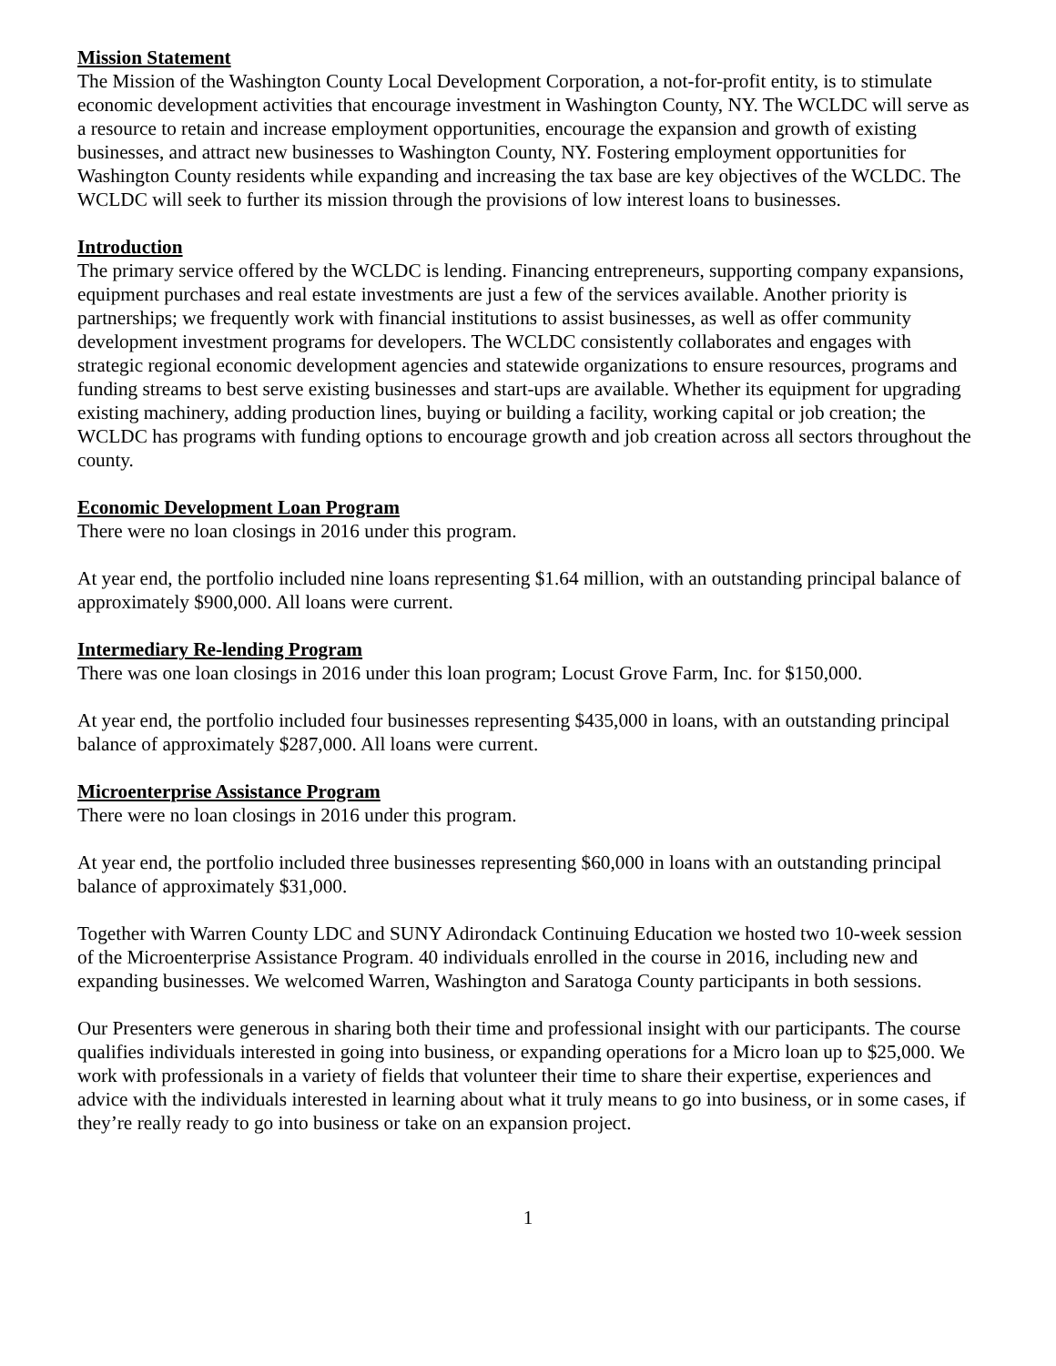Mission Statement
The Mission of the Washington County Local Development Corporation, a not-for-profit entity, is to stimulate economic development activities that encourage investment in Washington County, NY. The WCLDC will serve as a resource to retain and increase employment opportunities, encourage the expansion and growth of existing businesses, and attract new businesses to Washington County, NY. Fostering employment opportunities for Washington County residents while expanding and increasing the tax base are key objectives of the WCLDC. The WCLDC will seek to further its mission through the provisions of low interest loans to businesses.
Introduction
The primary service offered by the WCLDC is lending. Financing entrepreneurs, supporting company expansions, equipment purchases and real estate investments are just a few of the services available. Another priority is partnerships; we frequently work with financial institutions to assist businesses, as well as offer community development investment programs for developers. The WCLDC consistently collaborates and engages with strategic regional economic development agencies and statewide organizations to ensure resources, programs and funding streams to best serve existing businesses and start-ups are available. Whether its equipment for upgrading existing machinery, adding production lines, buying or building a facility, working capital or job creation; the WCLDC has programs with funding options to encourage growth and job creation across all sectors throughout the county.
Economic Development Loan Program
There were no loan closings in 2016 under this program.
At year end, the portfolio included nine loans representing $1.64 million, with an outstanding principal balance of approximately $900,000. All loans were current.
Intermediary Re-lending Program
There was one loan closings in 2016 under this loan program; Locust Grove Farm, Inc. for $150,000.
At year end, the portfolio included four businesses representing $435,000 in loans, with an outstanding principal balance of approximately $287,000. All loans were current.
Microenterprise Assistance Program
There were no loan closings in 2016 under this program.
At year end, the portfolio included three businesses representing $60,000 in loans with an outstanding principal balance of approximately $31,000.
Together with Warren County LDC and SUNY Adirondack Continuing Education we hosted two 10-week session of the Microenterprise Assistance Program. 40 individuals enrolled in the course in 2016, including new and expanding businesses. We welcomed Warren, Washington and Saratoga County participants in both sessions.
Our Presenters were generous in sharing both their time and professional insight with our participants. The course qualifies individuals interested in going into business, or expanding operations for a Micro loan up to $25,000. We work with professionals in a variety of fields that volunteer their time to share their expertise, experiences and advice with the individuals interested in learning about what it truly means to go into business, or in some cases, if they’re really ready to go into business or take on an expansion project.
1